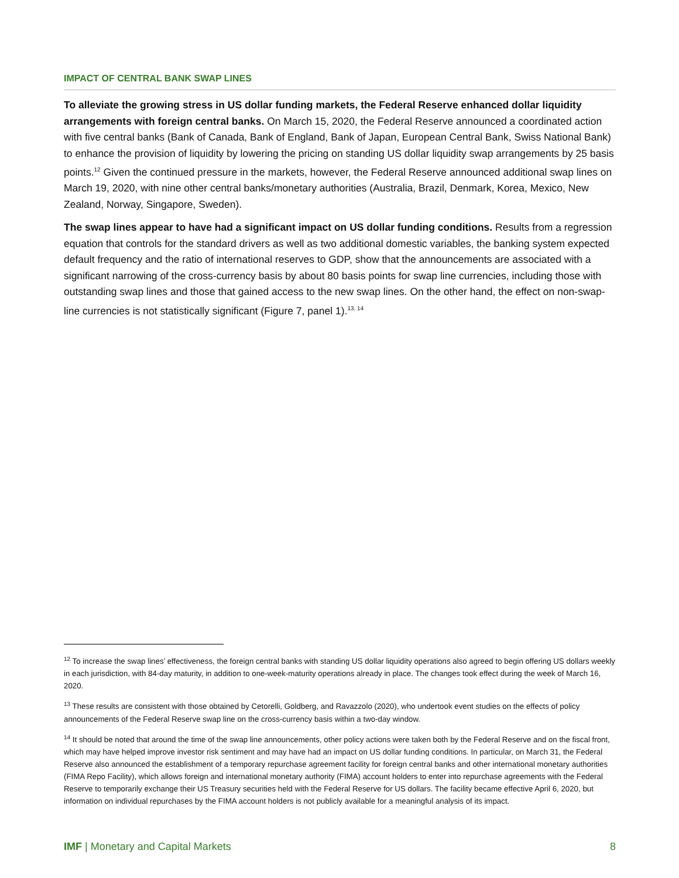IMPACT OF CENTRAL BANK SWAP LINES
To alleviate the growing stress in US dollar funding markets, the Federal Reserve enhanced dollar liquidity arrangements with foreign central banks. On March 15, 2020, the Federal Reserve announced a coordinated action with five central banks (Bank of Canada, Bank of England, Bank of Japan, European Central Bank, Swiss National Bank) to enhance the provision of liquidity by lowering the pricing on standing US dollar liquidity swap arrangements by 25 basis points.<sup>12</sup> Given the continued pressure in the markets, however, the Federal Reserve announced additional swap lines on March 19, 2020, with nine other central banks/monetary authorities (Australia, Brazil, Denmark, Korea, Mexico, New Zealand, Norway, Singapore, Sweden).
The swap lines appear to have had a significant impact on US dollar funding conditions. Results from a regression equation that controls for the standard drivers as well as two additional domestic variables, the banking system expected default frequency and the ratio of international reserves to GDP, show that the announcements are associated with a significant narrowing of the cross-currency basis by about 80 basis points for swap line currencies, including those with outstanding swap lines and those that gained access to the new swap lines. On the other hand, the effect on non-swap-line currencies is not statistically significant (Figure 7, panel 1).<sup>13, 14</sup>
<sup>12</sup> To increase the swap lines’ effectiveness, the foreign central banks with standing US dollar liquidity operations also agreed to begin offering US dollars weekly in each jurisdiction, with 84-day maturity, in addition to one-week-maturity operations already in place. The changes took effect during the week of March 16, 2020.
<sup>13</sup> These results are consistent with those obtained by Cetorelli, Goldberg, and Ravazzolo (2020), who undertook event studies on the effects of policy announcements of the Federal Reserve swap line on the cross-currency basis within a two-day window.
<sup>14</sup> It should be noted that around the time of the swap line announcements, other policy actions were taken both by the Federal Reserve and on the fiscal front, which may have helped improve investor risk sentiment and may have had an impact on US dollar funding conditions. In particular, on March 31, the Federal Reserve also announced the establishment of a temporary repurchase agreement facility for foreign central banks and other international monetary authorities (FIMA Repo Facility), which allows foreign and international monetary authority (FIMA) account holders to enter into repurchase agreements with the Federal Reserve to temporarily exchange their US Treasury securities held with the Federal Reserve for US dollars. The facility became effective April 6, 2020, but information on individual repurchases by the FIMA account holders is not publicly available for a meaningful analysis of its impact.
IMF | Monetary and Capital Markets 8